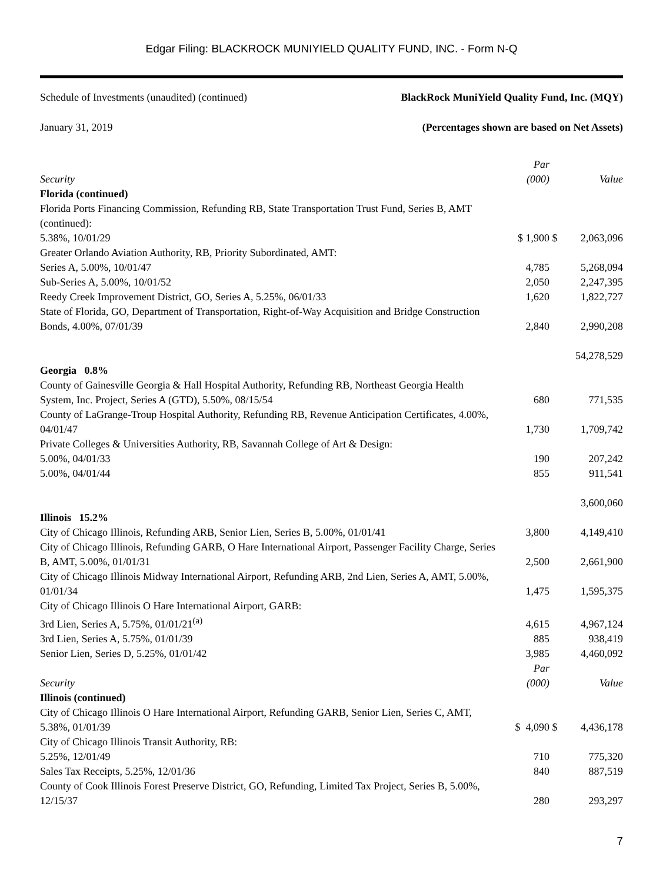Edgar Filing: BLACKROCK MUNIYIELD QUALITY FUND, INC. - Form N-Q
Schedule of Investments (unaudited) (continued) BlackRock MuniYield Quality Fund, Inc. (MQY)
January 31, 2019 (Percentages shown are based on Net Assets)
| Security | Par (000) | | Value |
| --- | --- | --- | --- |
| Florida (continued) | | | |
| Florida Ports Financing Commission, Refunding RB, State Transportation Trust Fund, Series B, AMT (continued): | | | |
| 5.38%, 10/01/29 | $ 1,900 | $ | 2,063,096 |
| Greater Orlando Aviation Authority, RB, Priority Subordinated, AMT: | | | |
| Series A, 5.00%, 10/01/47 | 4,785 | | 5,268,094 |
| Sub-Series A, 5.00%, 10/01/52 | 2,050 | | 2,247,395 |
| Reedy Creek Improvement District, GO, Series A, 5.25%, 06/01/33 | 1,620 | | 1,822,727 |
| State of Florida, GO, Department of Transportation, Right-of-Way Acquisition and Bridge Construction Bonds, 4.00%, 07/01/39 | 2,840 | | 2,990,208 |
| | | | 54,278,529 |
| Georgia 0.8% | | | |
| County of Gainesville Georgia & Hall Hospital Authority, Refunding RB, Northeast Georgia Health System, Inc. Project, Series A (GTD), 5.50%, 08/15/54 | 680 | | 771,535 |
| County of LaGrange-Troup Hospital Authority, Refunding RB, Revenue Anticipation Certificates, 4.00%, 04/01/47 | 1,730 | | 1,709,742 |
| Private Colleges & Universities Authority, RB, Savannah College of Art & Design: | | | |
| 5.00%, 04/01/33 | 190 | | 207,242 |
| 5.00%, 04/01/44 | 855 | | 911,541 |
| | | | 3,600,060 |
| Illinois 15.2% | | | |
| City of Chicago Illinois, Refunding ARB, Senior Lien, Series B, 5.00%, 01/01/41 | 3,800 | | 4,149,410 |
| City of Chicago Illinois, Refunding GARB, O Hare International Airport, Passenger Facility Charge, Series B, AMT, 5.00%, 01/01/31 | 2,500 | | 2,661,900 |
| City of Chicago Illinois Midway International Airport, Refunding ARB, 2nd Lien, Series A, AMT, 5.00%, 01/01/34 | 1,475 | | 1,595,375 |
| City of Chicago Illinois O Hare International Airport, GARB: | | | |
| 3rd Lien, Series A, 5.75%, 01/01/21<sup>(a)</sup> | 4,615 | | 4,967,124 |
| 3rd Lien, Series A, 5.75%, 01/01/39 | 885 | | 938,419 |
| Senior Lien, Series D, 5.25%, 01/01/42 | 3,985 | | 4,460,092 |
| Security | Par (000) | | Value |
| Illinois (continued) | | | |
| City of Chicago Illinois O Hare International Airport, Refunding GARB, Senior Lien, Series C, AMT, 5.38%, 01/01/39 | $ 4,090 | $ | 4,436,178 |
| City of Chicago Illinois Transit Authority, RB: | | | |
| 5.25%, 12/01/49 | 710 | | 775,320 |
| Sales Tax Receipts, 5.25%, 12/01/36 | 840 | | 887,519 |
| County of Cook Illinois Forest Preserve District, GO, Refunding, Limited Tax Project, Series B, 5.00%, 12/15/37 | 280 | | 293,297 |
7